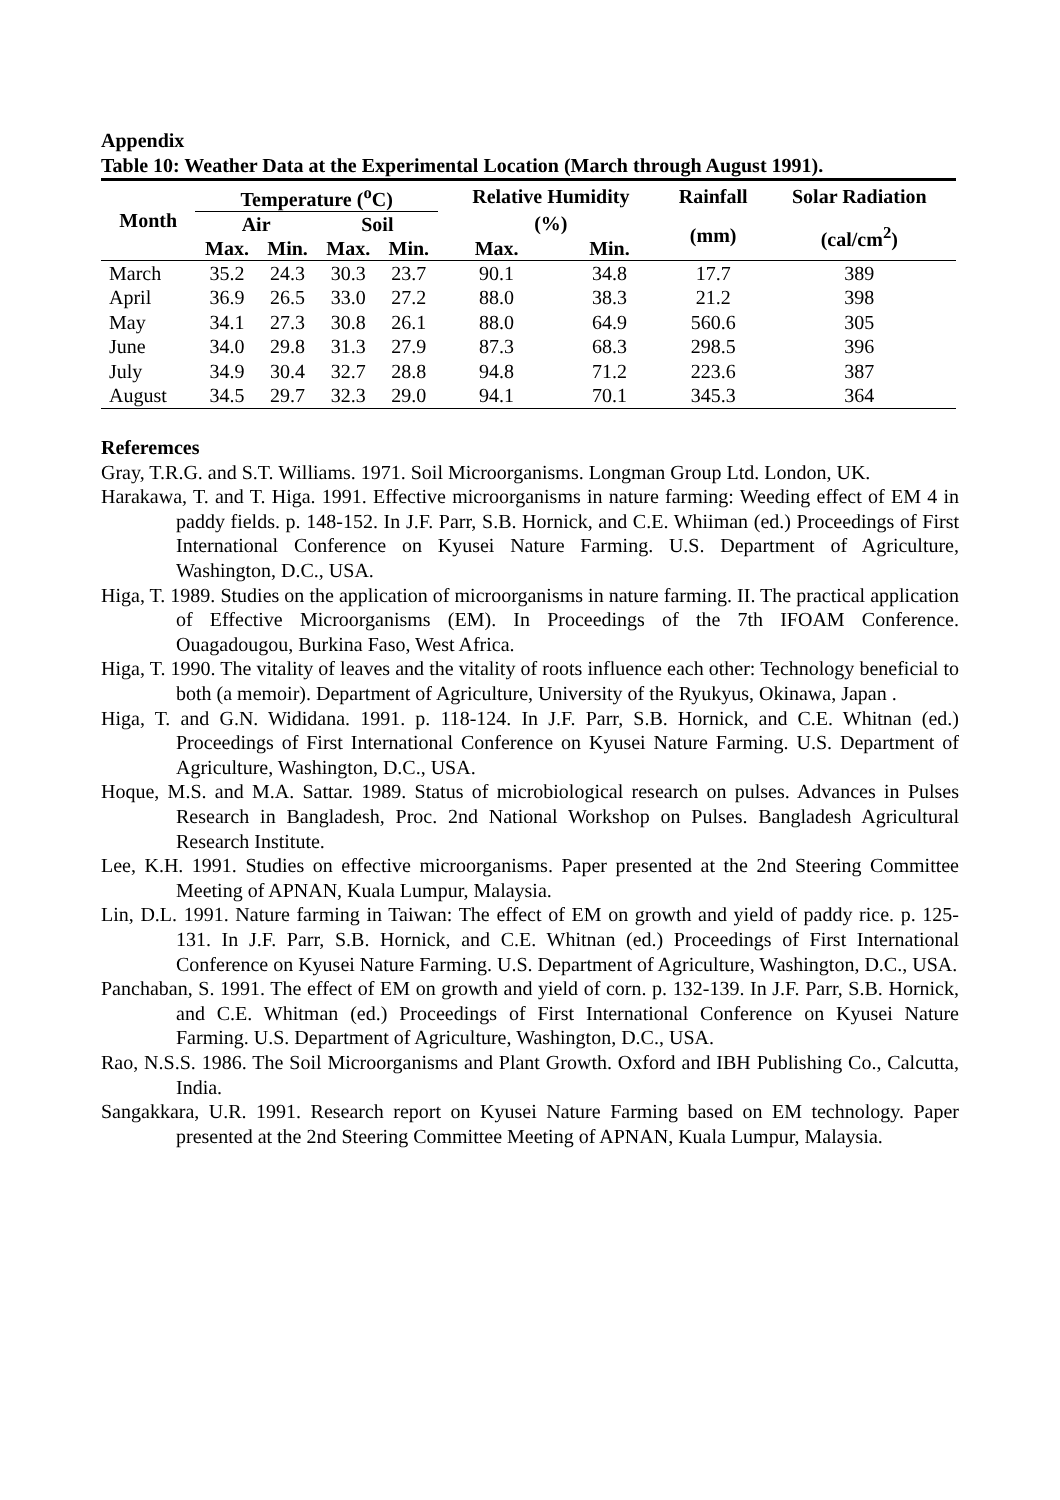Appendix
Table 10: Weather Data at the Experimental Location (March through August 1991).
| Month | Temperature (<sup>o</sup>C) | | | | Relative Humidity | | Rainfall | Solar Radiation |
| --- | --- | --- | --- | --- | --- | --- | --- | --- |
| | Air | | Soil | | (%) | | (mm) | (cal/cm<sup>2</sup>) |
| | Max. | Min. | Max. | Min. | Max. | Min. | | |
| March | 35.2 | 24.3 | 30.3 | 23.7 | 90.1 | 34.8 | 17.7 | 389 |
| April | 36.9 | 26.5 | 33.0 | 27.2 | 88.0 | 38.3 | 21.2 | 398 |
| May | 34.1 | 27.3 | 30.8 | 26.1 | 88.0 | 64.9 | 560.6 | 305 |
| June | 34.0 | 29.8 | 31.3 | 27.9 | 87.3 | 68.3 | 298.5 | 396 |
| July | 34.9 | 30.4 | 32.7 | 28.8 | 94.8 | 71.2 | 223.6 | 387 |
| August | 34.5 | 29.7 | 32.3 | 29.0 | 94.1 | 70.1 | 345.3 | 364 |
Referemces
Gray, T.R.G. and S.T. Williams. 1971. Soil Microorganisms. Longman Group Ltd. London, UK.
Harakawa, T. and T. Higa. 1991. Effective microorganisms in nature farming: Weeding effect of EM 4 in paddy fields. p. 148-152. In J.F. Parr, S.B. Hornick, and C.E. Whiiman (ed.) Proceedings of First International Conference on Kyusei Nature Farming. U.S. Department of Agriculture, Washington, D.C., USA.
Higa, T. 1989. Studies on the application of microorganisms in nature farming. II. The practical application of Effective Microorganisms (EM). In Proceedings of the 7th IFOAM Conference. Ouagadougou, Burkina Faso, West Africa.
Higa, T. 1990. The vitality of leaves and the vitality of roots influence each other: Technology beneficial to both (a memoir). Department of Agriculture, University of the Ryukyus, Okinawa, Japan .
Higa, T. and G.N. Wididana. 1991. p. 118-124. In J.F. Parr, S.B. Hornick, and C.E. Whitnan (ed.) Proceedings of First International Conference on Kyusei Nature Farming. U.S. Department of Agriculture, Washington, D.C., USA.
Hoque, M.S. and M.A. Sattar. 1989. Status of microbiological research on pulses. Advances in Pulses Research in Bangladesh, Proc. 2nd National Workshop on Pulses. Bangladesh Agricultural Research Institute.
Lee, K.H. 1991. Studies on effective microorganisms. Paper presented at the 2nd Steering Committee Meeting of APNAN, Kuala Lumpur, Malaysia.
Lin, D.L. 1991. Nature farming in Taiwan: The effect of EM on growth and yield of paddy rice. p. 125-131. In J.F. Parr, S.B. Hornick, and C.E. Whitnan (ed.) Proceedings of First International Conference on Kyusei Nature Farming. U.S. Department of Agriculture, Washington, D.C., USA.
Panchaban, S. 1991. The effect of EM on growth and yield of corn. p. 132-139. In J.F. Parr, S.B. Hornick, and C.E. Whitman (ed.) Proceedings of First International Conference on Kyusei Nature Farming. U.S. Department of Agriculture, Washington, D.C., USA.
Rao, N.S.S. 1986. The Soil Microorganisms and Plant Growth. Oxford and IBH Publishing Co., Calcutta, India.
Sangakkara, U.R. 1991. Research report on Kyusei Nature Farming based on EM technology. Paper presented at the 2nd Steering Committee Meeting of APNAN, Kuala Lumpur, Malaysia.